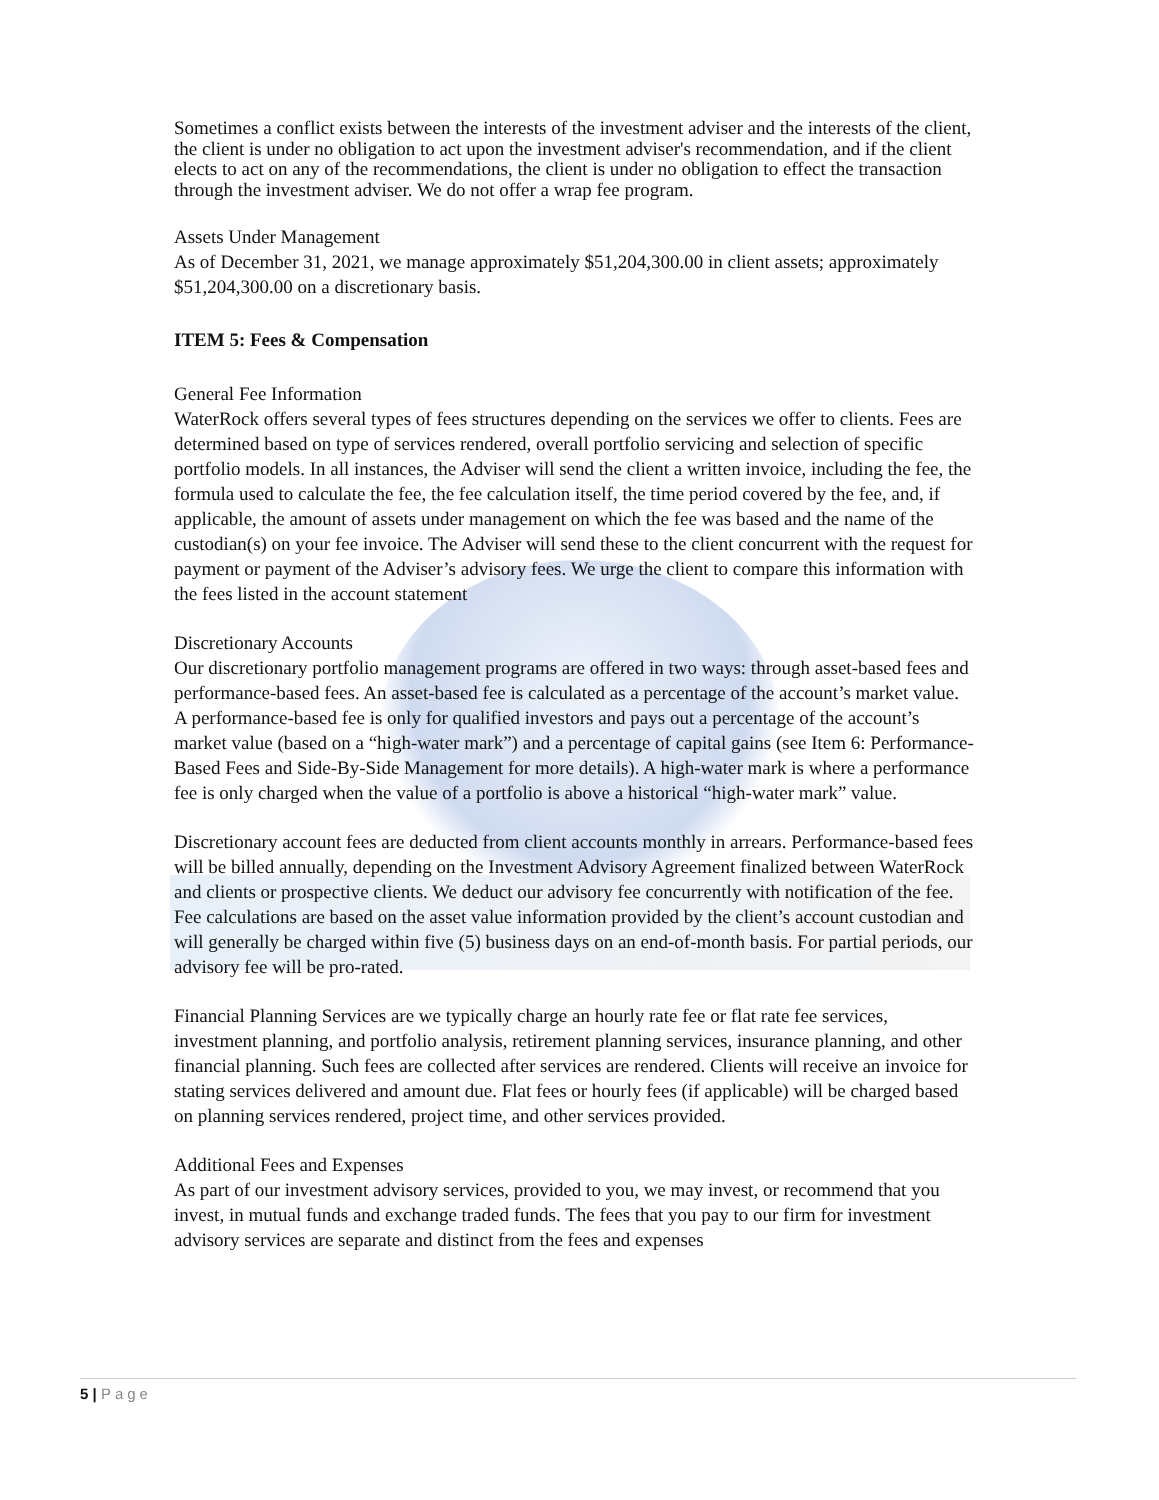Sometimes a conflict exists between the interests of the investment adviser and the interests of the client, the client is under no obligation to act upon the investment adviser's recommendation, and if the client elects to act on any of the recommendations, the client is under no obligation to effect the transaction through the investment adviser. We do not offer a wrap fee program.
Assets Under Management
As of December 31, 2021, we manage approximately $51,204,300.00 in client assets; approximately $51,204,300.00 on a discretionary basis.
ITEM 5: Fees & Compensation
General Fee Information
WaterRock offers several types of fees structures depending on the services we offer to clients. Fees are determined based on type of services rendered, overall portfolio servicing and selection of specific portfolio models. In all instances, the Adviser will send the client a written invoice, including the fee, the formula used to calculate the fee, the fee calculation itself, the time period covered by the fee, and, if applicable, the amount of assets under management on which the fee was based and the name of the custodian(s) on your fee invoice. The Adviser will send these to the client concurrent with the request for payment or payment of the Adviser’s advisory fees. We urge the client to compare this information with the fees listed in the account statement
Discretionary Accounts
Our discretionary portfolio management programs are offered in two ways: through asset-based fees and performance-based fees. An asset-based fee is calculated as a percentage of the account’s market value. A performance-based fee is only for qualified investors and pays out a percentage of the account’s market value (based on a “high-water mark”) and a percentage of capital gains (see Item 6: Performance-Based Fees and Side-By-Side Management for more details). A high-water mark is where a performance fee is only charged when the value of a portfolio is above a historical “high-water mark” value.
Discretionary account fees are deducted from client accounts monthly in arrears. Performance-based fees will be billed annually, depending on the Investment Advisory Agreement finalized between WaterRock and clients or prospective clients. We deduct our advisory fee concurrently with notification of the fee. Fee calculations are based on the asset value information provided by the client’s account custodian and will generally be charged within five (5) business days on an end-of-month basis. For partial periods, our advisory fee will be pro-rated.
Financial Planning Services are we typically charge an hourly rate fee or flat rate fee services, investment planning, and portfolio analysis, retirement planning services, insurance planning, and other financial planning. Such fees are collected after services are rendered. Clients will receive an invoice for stating services delivered and amount due. Flat fees or hourly fees (if applicable) will be charged based on planning services rendered, project time, and other services provided.
Additional Fees and Expenses
As part of our investment advisory services, provided to you, we may invest, or recommend that you invest, in mutual funds and exchange traded funds. The fees that you pay to our firm for investment advisory services are separate and distinct from the fees and expenses
5 | Page